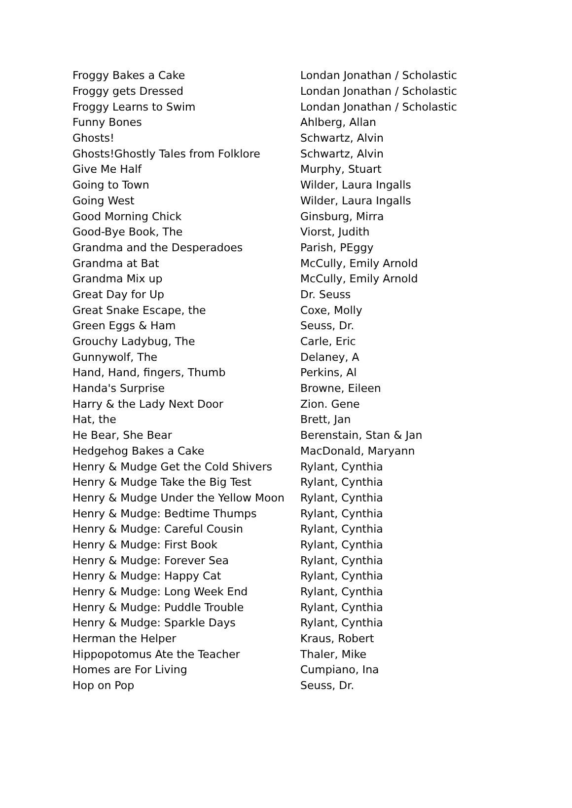| Froggy Bakes a Cake | Londan Jonathan / Scholastic |
| Froggy gets Dressed | Londan Jonathan / Scholastic |
| Froggy Learns to Swim | Londan Jonathan / Scholastic |
| Funny Bones | Ahlberg, Allan |
| Ghosts! | Schwartz, Alvin |
| Ghosts!Ghostly Tales from Folklore | Schwartz, Alvin |
| Give Me Half | Murphy, Stuart |
| Going to Town | Wilder, Laura Ingalls |
| Going West | Wilder, Laura Ingalls |
| Good Morning Chick | Ginsburg, Mirra |
| Good-Bye Book, The | Viorst, Judith |
| Grandma and the Desperadoes | Parish, PEggy |
| Grandma at Bat | McCully, Emily Arnold |
| Grandma Mix up | McCully, Emily Arnold |
| Great Day for Up | Dr. Seuss |
| Great Snake Escape, the | Coxe, Molly |
| Green Eggs & Ham | Seuss, Dr. |
| Grouchy Ladybug, The | Carle, Eric |
| Gunnywolf, The | Delaney, A |
| Hand, Hand, fingers, Thumb | Perkins, Al |
| Handa's Surprise | Browne, Eileen |
| Harry & the Lady Next Door | Zion. Gene |
| Hat, the | Brett, Jan |
| He Bear, She Bear | Berenstain, Stan & Jan |
| Hedgehog Bakes a Cake | MacDonald, Maryann |
| Henry & Mudge Get the Cold Shivers | Rylant, Cynthia |
| Henry & Mudge Take the Big Test | Rylant, Cynthia |
| Henry & Mudge Under the Yellow Moon | Rylant, Cynthia |
| Henry & Mudge: Bedtime Thumps | Rylant, Cynthia |
| Henry & Mudge: Careful Cousin | Rylant, Cynthia |
| Henry & Mudge: First Book | Rylant, Cynthia |
| Henry & Mudge: Forever Sea | Rylant, Cynthia |
| Henry & Mudge: Happy Cat | Rylant, Cynthia |
| Henry & Mudge: Long Week End | Rylant, Cynthia |
| Henry & Mudge: Puddle Trouble | Rylant, Cynthia |
| Henry & Mudge: Sparkle Days | Rylant, Cynthia |
| Herman the Helper | Kraus, Robert |
| Hippopotomus Ate the Teacher | Thaler, Mike |
| Homes are For Living | Cumpiano, Ina |
| Hop on Pop | Seuss, Dr. |